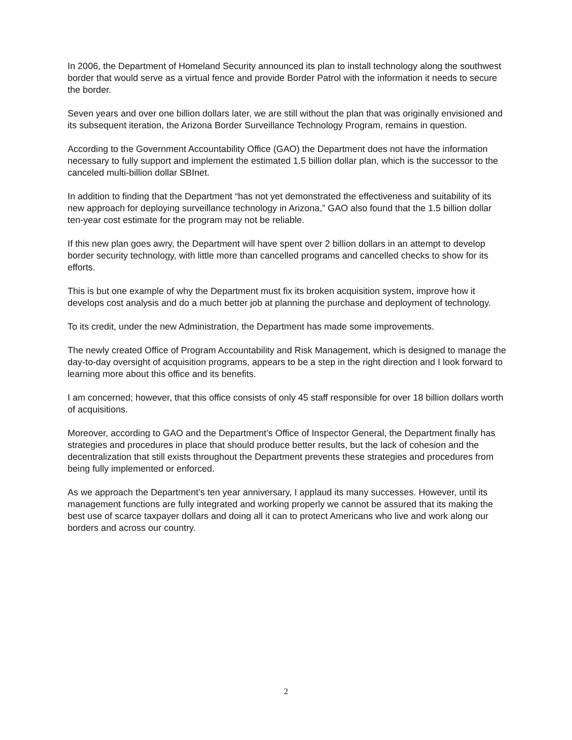In 2006, the Department of Homeland Security announced its plan to install technology along the southwest border that would serve as a virtual fence and provide Border Patrol with the information it needs to secure the border.
Seven years and over one billion dollars later, we are still without the plan that was originally envisioned and its subsequent iteration, the Arizona Border Surveillance Technology Program, remains in question.
According to the Government Accountability Office (GAO) the Department does not have the information necessary to fully support and implement the estimated 1.5 billion dollar plan, which is the successor to the canceled multi-billion dollar SBInet.
In addition to finding that the Department “has not yet demonstrated the effectiveness and suitability of its new approach for deploying surveillance technology in Arizona,” GAO also found that the 1.5 billion dollar ten-year cost estimate for the program may not be reliable.
If this new plan goes awry, the Department will have spent over 2 billion dollars in an attempt to develop border security technology, with little more than cancelled programs and cancelled checks to show for its efforts.
This is but one example of why the Department must fix its broken acquisition system, improve how it develops cost analysis and do a much better job at planning the purchase and deployment of technology.
To its credit, under the new Administration, the Department has made some improvements.
The newly created Office of Program Accountability and Risk Management, which is designed to manage the day-to-day oversight of acquisition programs, appears to be a step in the right direction and I look forward to learning more about this office and its benefits.
I am concerned; however, that this office consists of only 45 staff responsible for over 18 billion dollars worth of acquisitions.
Moreover, according to GAO and the Department’s Office of Inspector General, the Department finally has strategies and procedures in place that should produce better results, but the lack of cohesion and the decentralization that still exists throughout the Department prevents these strategies and procedures from being fully implemented or enforced.
As we approach the Department’s ten year anniversary, I applaud its many successes. However, until its management functions are fully integrated and working properly we cannot be assured that its making the best use of scarce taxpayer dollars and doing all it can to protect Americans who live and work along our borders and across our country.
2